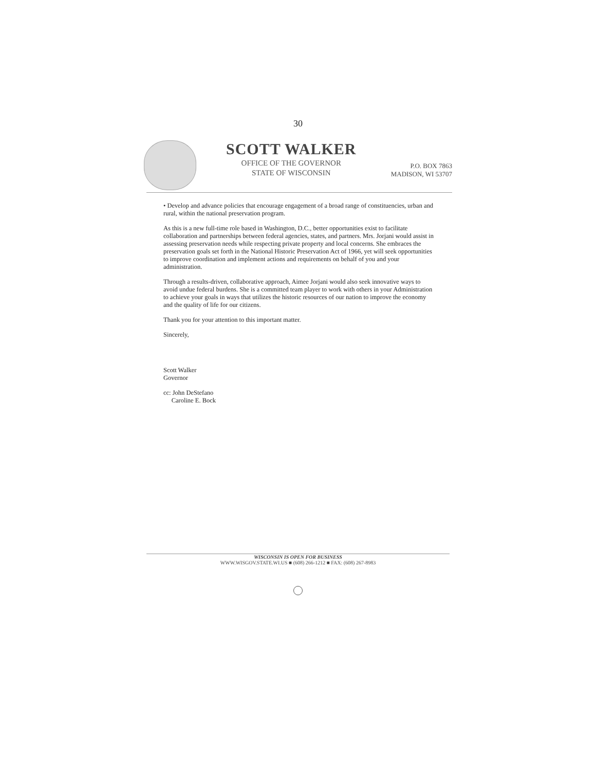30
SCOTT WALKER
OFFICE OF THE GOVERNOR
STATE OF WISCONSIN
P.O. BOX 7863
MADISON, WI 53707
• Develop and advance policies that encourage engagement of a broad range of constituencies, urban and rural, within the national preservation program.
As this is a new full-time role based in Washington, D.C., better opportunities exist to facilitate collaboration and partnerships between federal agencies, states, and partners. Mrs. Jorjani would assist in assessing preservation needs while respecting private property and local concerns. She embraces the preservation goals set forth in the National Historic Preservation Act of 1966, yet will seek opportunities to improve coordination and implement actions and requirements on behalf of you and your administration.
Through a results-driven, collaborative approach, Aimee Jorjani would also seek innovative ways to avoid undue federal burdens. She is a committed team player to work with others in your Administration to achieve your goals in ways that utilizes the historic resources of our nation to improve the economy and the quality of life for our citizens.
Thank you for your attention to this important matter.
Sincerely,
Scott Walker
Governor
cc: John DeStefano
Caroline E. Bock
WISCONSIN IS OPEN FOR BUSINESS
WWW.WISGOV.STATE.WI.US ■ (608) 266-1212 ■ FAX: (608) 267-8983